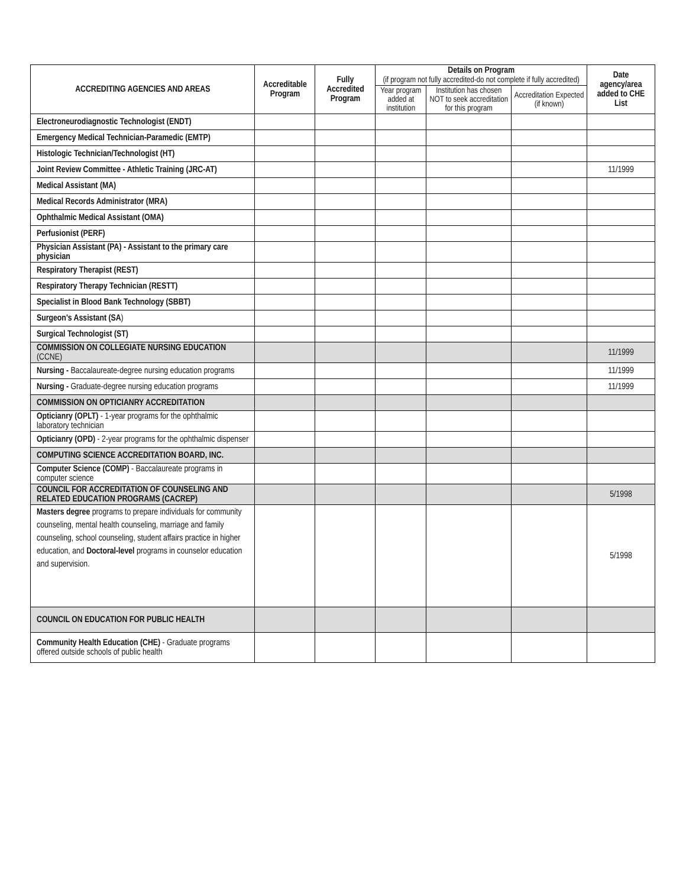| ACCREDITING AGENCIES AND AREAS | Accreditable Program | Fully Accredited Program | Details on Program (if program not fully accredited-do not complete if fully accredited) | | | Date agency/area added to CHE List |
| --- | --- | --- | --- | --- | --- | --- |
| | | | Year program added at institution | Institution has chosen NOT to seek accreditation for this program | Accreditation Expected (if known) | |
| Electroneurodiagnostic Technologist (ENDT) | | | | | | |
| Emergency Medical Technician-Paramedic (EMTP) | | | | | | |
| Histologic Technician/Technologist (HT) | | | | | | |
| Joint Review Committee - Athletic Training (JRC-AT) | | | | | | 11/1999 |
| Medical Assistant (MA) | | | | | | |
| Medical Records Administrator (MRA) | | | | | | |
| Ophthalmic Medical Assistant (OMA) | | | | | | |
| Perfusionist (PERF) | | | | | | |
| Physician Assistant (PA) - Assistant to the primary care physician | | | | | | |
| Respiratory Therapist (REST) | | | | | | |
| Respiratory Therapy Technician (RESTT) | | | | | | |
| Specialist in Blood Bank Technology (SBBT) | | | | | | |
| Surgeon's Assistant (SA ) | | | | | | |
| Surgical Technologist (ST) | | | | | | |
| COMMISSION ON COLLEGIATE NURSING EDUCATION (CCNE) | | | | | | 11/1999 |
| Nursing - Baccalaureate-degree nursing education programs | | | | | | 11/1999 |
| Nursing - Graduate-degree nursing education programs | | | | | | 11/1999 |
| COMMISSION ON OPTICIANRY ACCREDITATION | | | | | | |
| Opticianry (OPLT) - 1-year programs for the ophthalmic laboratory technician | | | | | | |
| Opticianry (OPD) - 2-year programs for the ophthalmic dispenser | | | | | | |
| COMPUTING SCIENCE ACCREDITATION BOARD, INC. | | | | | | |
| Computer Science (COMP) - Baccalaureate programs in computer science | | | | | | |
| COUNCIL FOR ACCREDITATION OF COUNSELING AND RELATED EDUCATION PROGRAMS (CACREP) | | | | | | 5/1998 |
| Masters degree programs to prepare individuals for community counseling, mental health counseling, marriage and family counseling, school counseling, student affairs practice in higher education, and Doctoral-level programs in counselor education and supervision. | | | | | | 5/1998 |
| COUNCIL ON EDUCATION FOR PUBLIC HEALTH | | | | | | |
| Community Health Education (CHE) - Graduate programs offered outside schools of public health | | | | | | |